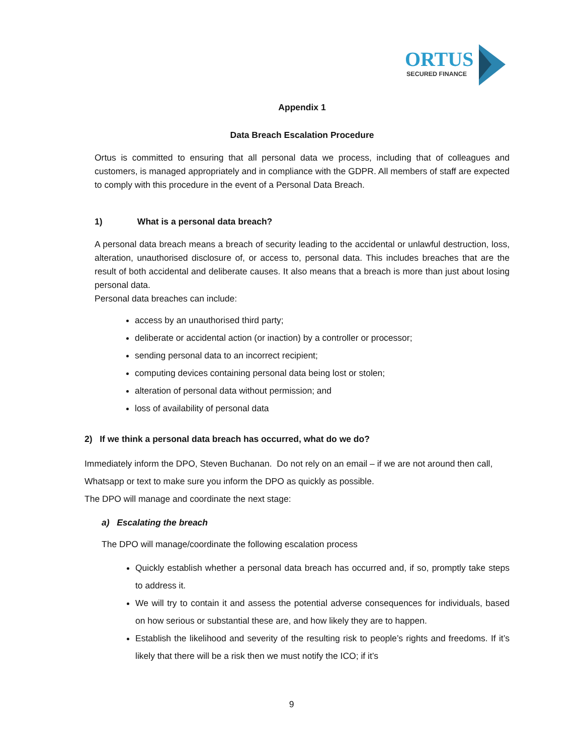ORTUS
SECURED FINANCE
Appendix 1
Data Breach Escalation Procedure
Ortus is committed to ensuring that all personal data we process, including that of colleagues and customers, is managed appropriately and in compliance with the GDPR. All members of staff are expected to comply with this procedure in the event of a Personal Data Breach.
1) What is a personal data breach?
A personal data breach means a breach of security leading to the accidental or unlawful destruction, loss, alteration, unauthorised disclosure of, or access to, personal data. This includes breaches that are the result of both accidental and deliberate causes. It also means that a breach is more than just about losing personal data.
Personal data breaches can include:
access by an unauthorised third party;
deliberate or accidental action (or inaction) by a controller or processor;
sending personal data to an incorrect recipient;
computing devices containing personal data being lost or stolen;
alteration of personal data without permission; and
loss of availability of personal data
2) If we think a personal data breach has occurred, what do we do?
Immediately inform the DPO, Steven Buchanan. Do not rely on an email – if we are not around then call, Whatsapp or text to make sure you inform the DPO as quickly as possible.
The DPO will manage and coordinate the next stage:
a) Escalating the breach
The DPO will manage/coordinate the following escalation process
Quickly establish whether a personal data breach has occurred and, if so, promptly take steps to address it.
We will try to contain it and assess the potential adverse consequences for individuals, based on how serious or substantial these are, and how likely they are to happen.
Establish the likelihood and severity of the resulting risk to people’s rights and freedoms. If it’s likely that there will be a risk then we must notify the ICO; if it’s
9